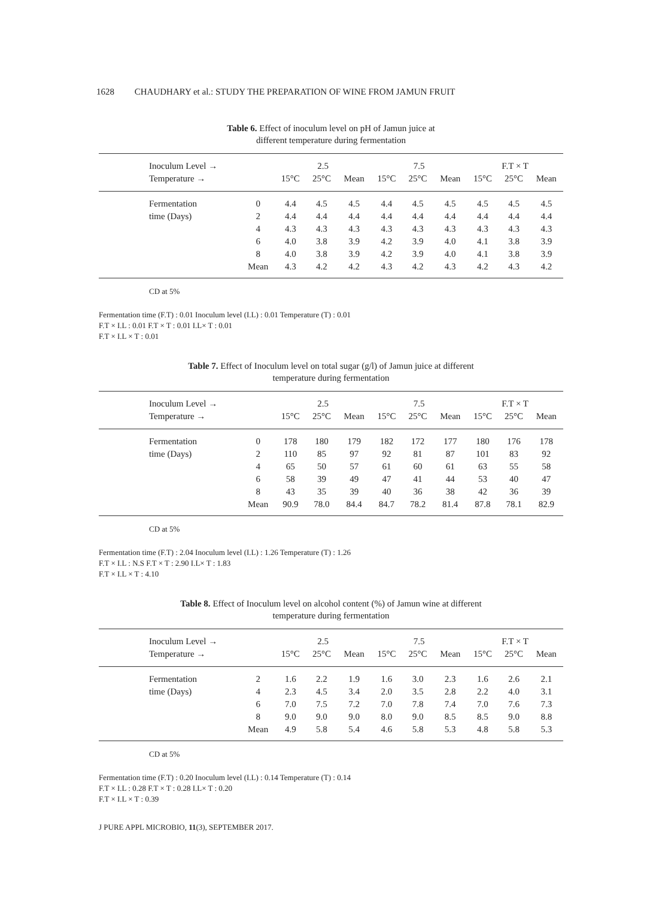1628 CHAUDHARY et al.: STUDY THE PREPARATION OF WINE FROM JAMUN FRUIT
Table 6. Effect of inoculum level on pH of Jamun juice at
different temperature during fermentation
| Inoculum Level → | | 2.5 | | | 7.5 | | | F.T × T | | |
| --- | --- | --- | --- | --- | --- | --- | --- | --- | --- | --- |
| Temperature → | | 15°C | 25°C | Mean | 15°C | 25°C | Mean | 15°C | 25°C | Mean |
| Fermentation | 0 | 4.4 | 4.5 | 4.5 | 4.4 | 4.5 | 4.5 | 4.5 | 4.5 | 4.5 |
| time (Days) | 2 | 4.4 | 4.4 | 4.4 | 4.4 | 4.4 | 4.4 | 4.4 | 4.4 | 4.4 |
| | 4 | 4.3 | 4.3 | 4.3 | 4.3 | 4.3 | 4.3 | 4.3 | 4.3 | 4.3 |
| | 6 | 4.0 | 3.8 | 3.9 | 4.2 | 3.9 | 4.0 | 4.1 | 3.8 | 3.9 |
| | 8 | 4.0 | 3.8 | 3.9 | 4.2 | 3.9 | 4.0 | 4.1 | 3.8 | 3.9 |
| | Mean | 4.3 | 4.2 | 4.2 | 4.3 | 4.2 | 4.3 | 4.2 | 4.3 | 4.2 |
CD at 5%
Fermentation time (F.T) : 0.01 Inoculum level (I.L) : 0.01 Temperature (T) : 0.01
F.T × I.L : 0.01 F.T × T : 0.01 I.L× T : 0.01
F.T × I.L × T : 0.01
Table 7. Effect of Inoculum level on total sugar (g/l) of Jamun juice at different
temperature during fermentation
| Inoculum Level → | | 2.5 | | | 7.5 | | | F.T × T | | |
| --- | --- | --- | --- | --- | --- | --- | --- | --- | --- | --- |
| Temperature → | | 15°C | 25°C | Mean | 15°C | 25°C | Mean | 15°C | 25°C | Mean |
| Fermentation | 0 | 178 | 180 | 179 | 182 | 172 | 177 | 180 | 176 | 178 |
| time (Days) | 2 | 110 | 85 | 97 | 92 | 81 | 87 | 101 | 83 | 92 |
| | 4 | 65 | 50 | 57 | 61 | 60 | 61 | 63 | 55 | 58 |
| | 6 | 58 | 39 | 49 | 47 | 41 | 44 | 53 | 40 | 47 |
| | 8 | 43 | 35 | 39 | 40 | 36 | 38 | 42 | 36 | 39 |
| | Mean | 90.9 | 78.0 | 84.4 | 84.7 | 78.2 | 81.4 | 87.8 | 78.1 | 82.9 |
CD at 5%
Fermentation time (F.T) : 2.04 Inoculum level (I.L) : 1.26 Temperature (T) : 1.26
F.T × I.L : N.S F.T × T : 2.90 I.L× T : 1.83
F.T × I.L × T : 4.10
Table 8. Effect of Inoculum level on alcohol content (%) of Jamun wine at different
temperature during fermentation
| Inoculum Level → | | 2.5 | | | 7.5 | | | F.T × T | | |
| --- | --- | --- | --- | --- | --- | --- | --- | --- | --- | --- |
| Temperature → | | 15°C | 25°C | Mean | 15°C | 25°C | Mean | 15°C | 25°C | Mean |
| Fermentation | 2 | 1.6 | 2.2 | 1.9 | 1.6 | 3.0 | 2.3 | 1.6 | 2.6 | 2.1 |
| time (Days) | 4 | 2.3 | 4.5 | 3.4 | 2.0 | 3.5 | 2.8 | 2.2 | 4.0 | 3.1 |
| | 6 | 7.0 | 7.5 | 7.2 | 7.0 | 7.8 | 7.4 | 7.0 | 7.6 | 7.3 |
| | 8 | 9.0 | 9.0 | 9.0 | 8.0 | 9.0 | 8.5 | 8.5 | 9.0 | 8.8 |
| | Mean | 4.9 | 5.8 | 5.4 | 4.6 | 5.8 | 5.3 | 4.8 | 5.8 | 5.3 |
CD at 5%
Fermentation time (F.T) : 0.20 Inoculum level (I.L) : 0.14 Temperature (T) : 0.14
F.T × I.L : 0.28 F.T × T : 0.28 I.L× T : 0.20
F.T × I.L × T : 0.39
J PURE APPL MICROBIO, 11(3), SEPTEMBER 2017.